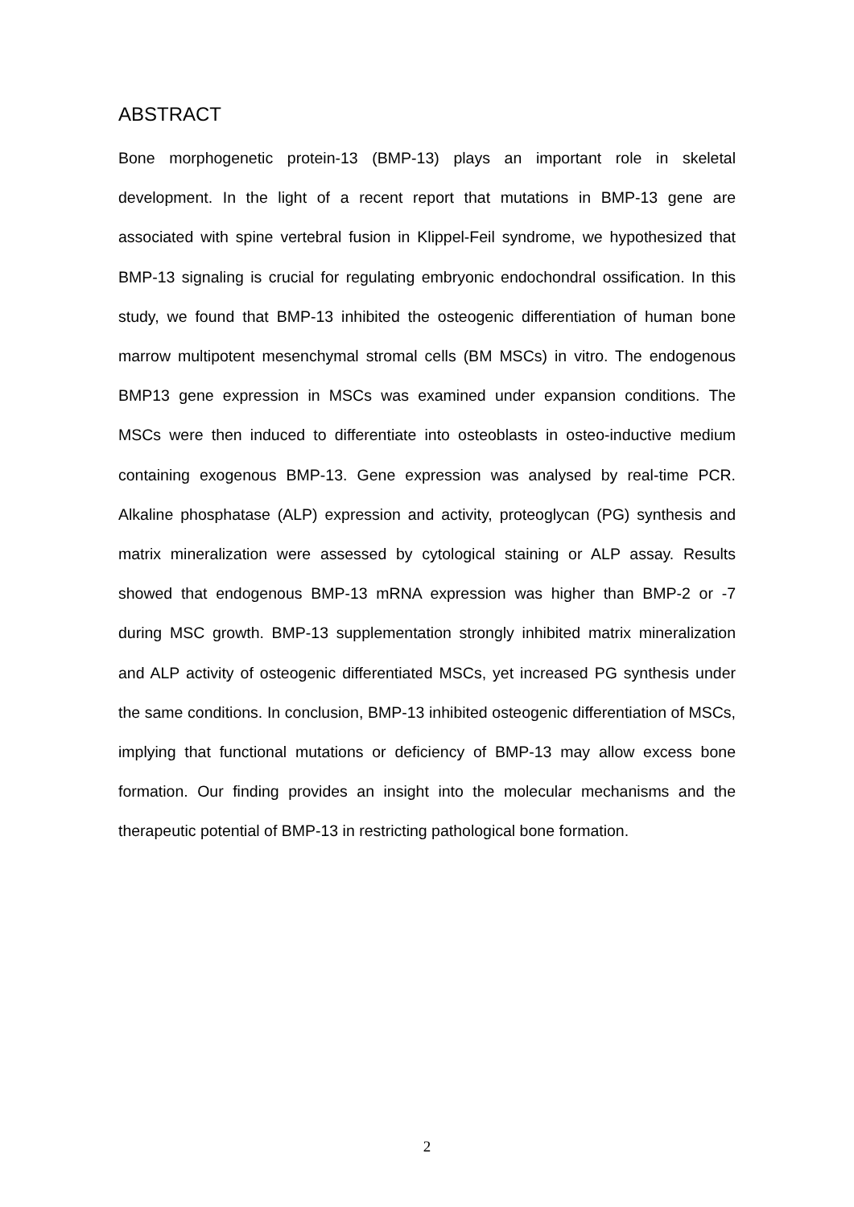ABSTRACT
Bone morphogenetic protein-13 (BMP-13) plays an important role in skeletal development. In the light of a recent report that mutations in BMP-13 gene are associated with spine vertebral fusion in Klippel-Feil syndrome, we hypothesized that BMP-13 signaling is crucial for regulating embryonic endochondral ossification. In this study, we found that BMP-13 inhibited the osteogenic differentiation of human bone marrow multipotent mesenchymal stromal cells (BM MSCs) in vitro. The endogenous BMP13 gene expression in MSCs was examined under expansion conditions. The MSCs were then induced to differentiate into osteoblasts in osteo-inductive medium containing exogenous BMP-13. Gene expression was analysed by real-time PCR. Alkaline phosphatase (ALP) expression and activity, proteoglycan (PG) synthesis and matrix mineralization were assessed by cytological staining or ALP assay. Results showed that endogenous BMP-13 mRNA expression was higher than BMP-2 or -7 during MSC growth. BMP-13 supplementation strongly inhibited matrix mineralization and ALP activity of osteogenic differentiated MSCs, yet increased PG synthesis under the same conditions. In conclusion, BMP-13 inhibited osteogenic differentiation of MSCs, implying that functional mutations or deficiency of BMP-13 may allow excess bone formation. Our finding provides an insight into the molecular mechanisms and the therapeutic potential of BMP-13 in restricting pathological bone formation.
2